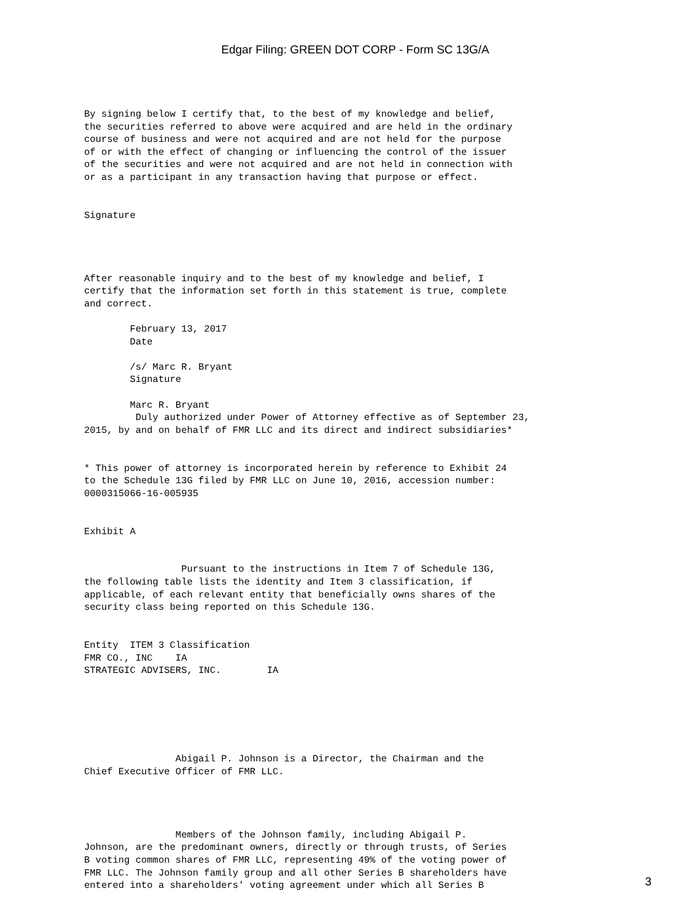Edgar Filing: GREEN DOT CORP - Form SC 13G/A
By signing below I certify that, to the best of my knowledge and belief,
the securities referred to above were acquired and are held in the ordinary
course of business and were not acquired and are not held for the purpose
of or with the effect of changing or influencing the control of the issuer
of the securities and were not acquired and are not held in connection with
or as a participant in any transaction having that purpose or effect.


Signature




After reasonable inquiry and to the best of my knowledge and belief, I
certify that the information set forth in this statement is true, complete
and correct.

        February 13, 2017
        Date

        /s/ Marc R. Bryant
        Signature

        Marc R. Bryant
         Duly authorized under Power of Attorney effective as of September 23,
2015, by and on behalf of FMR LLC and its direct and indirect subsidiaries*


* This power of attorney is incorporated herein by reference to Exhibit 24
to the Schedule 13G filed by FMR LLC on June 10, 2016, accession number:
0000315066-16-005935


Exhibit A


                 Pursuant to the instructions in Item 7 of Schedule 13G,
the following table lists the identity and Item 3 classification, if
applicable, of each relevant entity that beneficially owns shares of the
security class being reported on this Schedule 13G.


Entity  ITEM 3 Classification
FMR CO., INC    IA
STRATEGIC ADVISERS, INC.        IA






                Abigail P. Johnson is a Director, the Chairman and the
Chief Executive Officer of FMR LLC.




                Members of the Johnson family, including Abigail P.
Johnson, are the predominant owners, directly or through trusts, of Series
B voting common shares of FMR LLC, representing 49% of the voting power of
FMR LLC. The Johnson family group and all other Series B shareholders have
entered into a shareholders' voting agreement under which all Series B
3